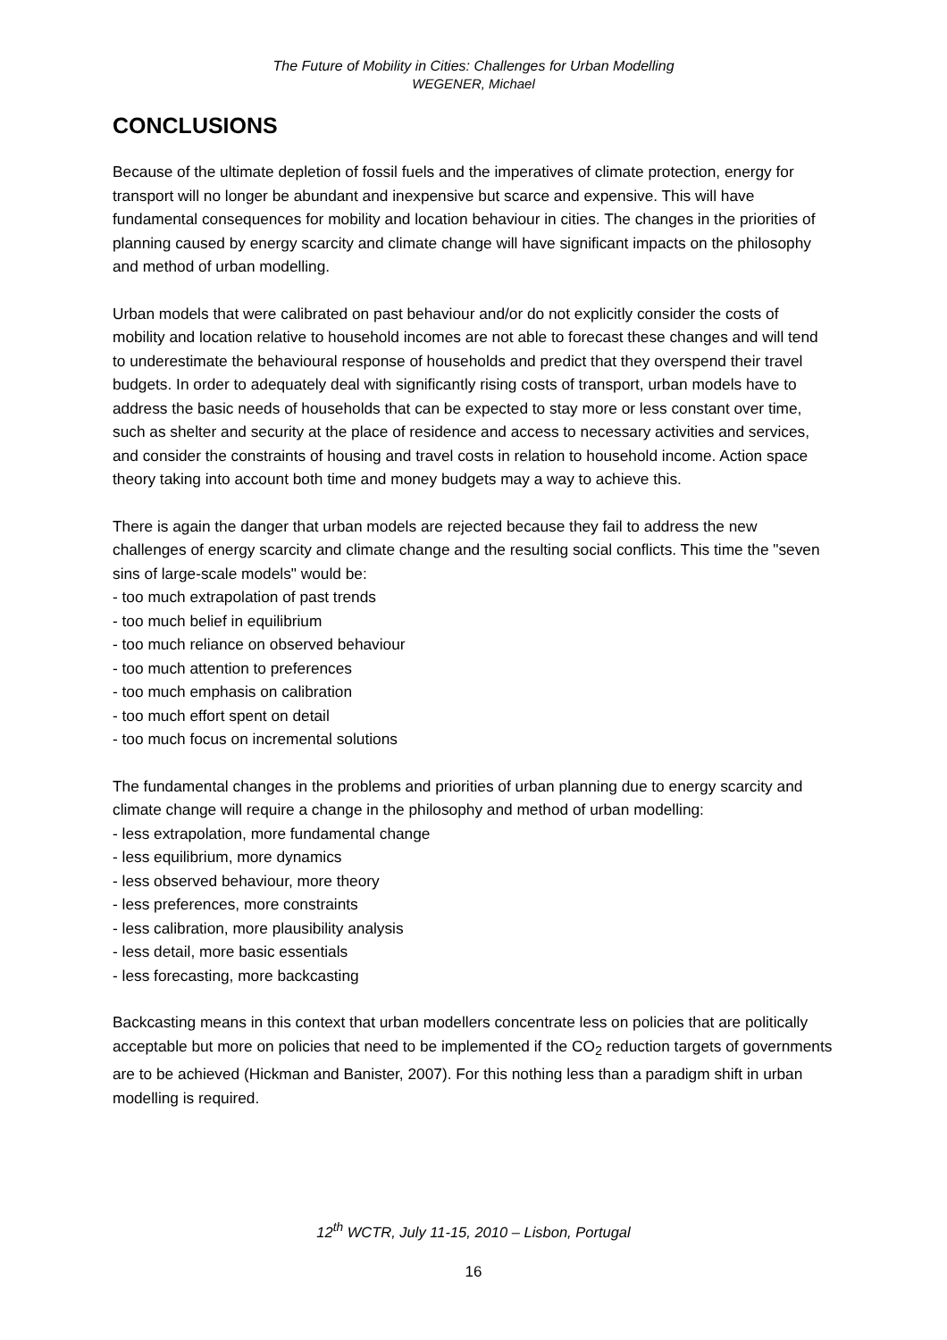The Future of Mobility in Cities: Challenges for Urban Modelling
WEGENER, Michael
CONCLUSIONS
Because of the ultimate depletion of fossil fuels and the imperatives of climate protection, energy for transport will no longer be abundant and inexpensive but scarce and expensive. This will have fundamental consequences for mobility and location behaviour in cities. The changes in the priorities of planning caused by energy scarcity and climate change will have significant impacts on the philosophy and method of urban modelling.
Urban models that were calibrated on past behaviour and/or do not explicitly consider the costs of mobility and location relative to household incomes are not able to forecast these changes and will tend to underestimate the behavioural response of households and predict that they overspend their travel budgets. In order to adequately deal with significantly rising costs of transport, urban models have to address the basic needs of households that can be expected to stay more or less constant over time, such as shelter and security at the place of residence and access to necessary activities and services, and consider the constraints of housing and travel costs in relation to household income. Action space theory taking into account both time and money budgets may a way to achieve this.
There is again the danger that urban models are rejected because they fail to address the new challenges of energy scarcity and climate change and the resulting social conflicts. This time the "seven sins of large-scale models" would be:
- too much extrapolation of past trends
- too much belief in equilibrium
- too much reliance on observed behaviour
- too much attention to preferences
- too much emphasis on calibration
- too much effort spent on detail
- too much focus on incremental solutions
The fundamental changes in the problems and priorities of urban planning due to energy scarcity and climate change will require a change in the philosophy and method of urban modelling:
- less extrapolation, more fundamental change
- less equilibrium, more dynamics
- less observed behaviour, more theory
- less preferences, more constraints
- less calibration, more plausibility analysis
- less detail, more basic essentials
- less forecasting, more backcasting
Backcasting means in this context that urban modellers concentrate less on policies that are politically acceptable but more on policies that need to be implemented if the CO<sub>2</sub> reduction targets of governments are to be achieved (Hickman and Banister, 2007). For this nothing less than a paradigm shift in urban modelling is required.
12<sup>th</sup> WCTR, July 11-15, 2010 – Lisbon, Portugal
16